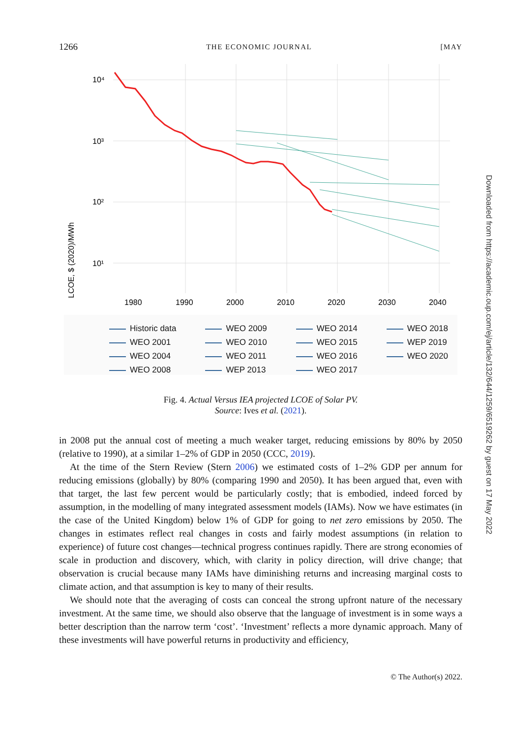1266 THE ECONOMIC JOURNAL [MAY
LCOE, $ (2020)/MWh
10⁴
10³
10²
10¹
1980
1990
2000
2010
2020
2030
2040
Historic data WEO 2009 WEO 2014 WEO 2018 WEO 2001 WEO 2010 WEO 2015 WEP 2019 WEO 2004 WEO 2011 WEO 2016 WEO 2020 WEO 2008 WEP 2013 WEO 2017
Fig. 4. Actual Versus IEA projected LCOE of Solar PV.
Source: Ives et al. (2021).
in 2008 put the annual cost of meeting a much weaker target, reducing emissions by 80% by 2050 (relative to 1990), at a similar 1–2% of GDP in 2050 (CCC, 2019).
At the time of the Stern Review (Stern 2006) we estimated costs of 1–2% GDP per annum for reducing emissions (globally) by 80% (comparing 1990 and 2050). It has been argued that, even with that target, the last few percent would be particularly costly; that is embodied, indeed forced by assumption, in the modelling of many integrated assessment models (IAMs). Now we have estimates (in the case of the United Kingdom) below 1% of GDP for going to net zero emissions by 2050. The changes in estimates reflect real changes in costs and fairly modest assumptions (in relation to experience) of future cost changes—technical progress continues rapidly. There are strong economies of scale in production and discovery, which, with clarity in policy direction, will drive change; that observation is crucial because many IAMs have diminishing returns and increasing marginal costs to climate action, and that assumption is key to many of their results.
We should note that the averaging of costs can conceal the strong upfront nature of the necessary investment. At the same time, we should also observe that the language of investment is in some ways a better description than the narrow term ‘cost’. ‘Investment’ reflects a more dynamic approach. Many of these investments will have powerful returns in productivity and efficiency,
© The Author(s) 2022.
Downloaded from https://academic.oup.com/ej/article/132/644/1259/6519262 by guest on 17 May 2022